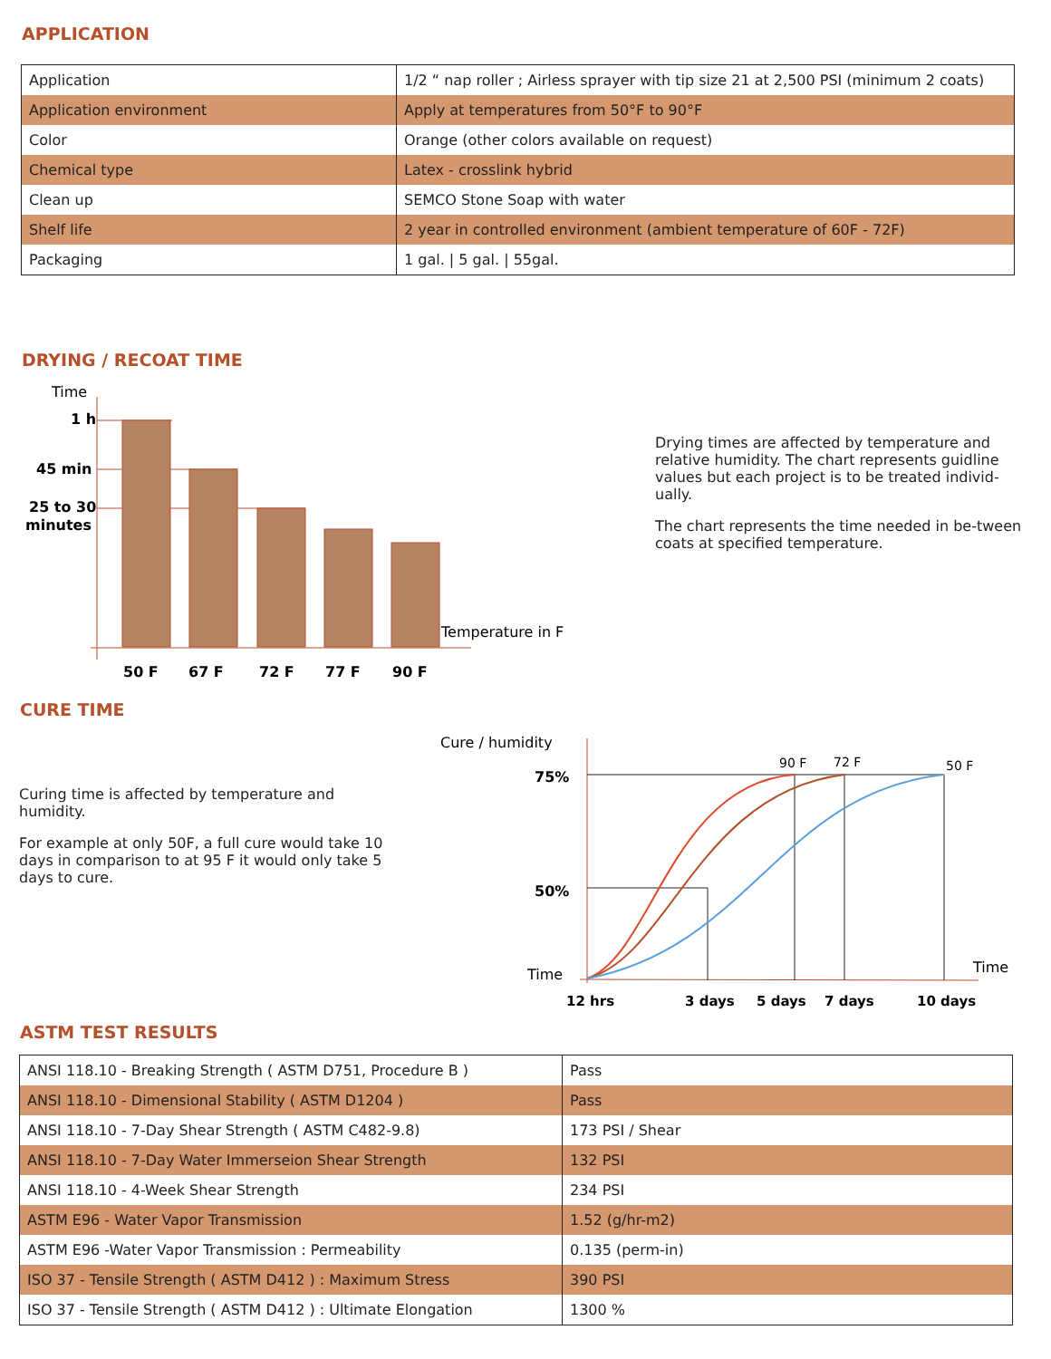APPLICATION
| Application | 1/2 “ nap roller ; Airless sprayer with tip size 21 at 2,500 PSI (minimum 2 coats) |
| Application environment | Apply at temperatures from 50°F to 90°F |
| Color | Orange (other colors available on request) |
| Chemical type | Latex - crosslink hybrid |
| Clean up | SEMCO Stone Soap with water |
| Shelf life | 2 year in controlled environment (ambient temperature of 60F - 72F) |
| Packaging | 1 gal. / 5 gal. / 55gal. |
DRYING / RECOAT TIME
Time
1 h
45 min
25 to 30
minutes
Temperature in F
50 F
67 F
72 F
77 F
90 F
Drying times are affected by temperature and relative humidity. The chart represents guidline values but each project is to be treated individ-ually.
The chart represents the time needed in be-tween coats at specified temperature.
CURE TIME
Curing time is affected by temperature and humidity.
For example at only 50F, a full cure would take 10 days in comparison to at 95 F it would only take 5 days to cure.
Cure / humidity
75%
50%
Time
Time
90 F
72 F
50 F
12 hrs
3 days
5 days
7 days
10 days
ASTM TEST RESULTS
| ANSI 118.10 - Breaking Strength ( ASTM D751, Procedure B ) | Pass |
| ANSI 118.10 - Dimensional Stability ( ASTM D1204 ) | Pass |
| ANSI 118.10 - 7-Day Shear Strength ( ASTM C482-9.8) | 173 PSI / Shear |
| ANSI 118.10 - 7-Day Water Immerseion Shear Strength | 132 PSI |
| ANSI 118.10 - 4-Week Shear Strength | 234 PSI |
| ASTM E96 - Water Vapor Transmission | 1.52 (g/hr-m2) |
| ASTM E96 -Water Vapor Transmission : Permeability | 0.135 (perm-in) |
| ISO 37 - Tensile Strength ( ASTM D412 ) : Maximum Stress | 390 PSI |
| ISO 37 - Tensile Strength ( ASTM D412 ) : Ultimate Elongation | 1300 % |